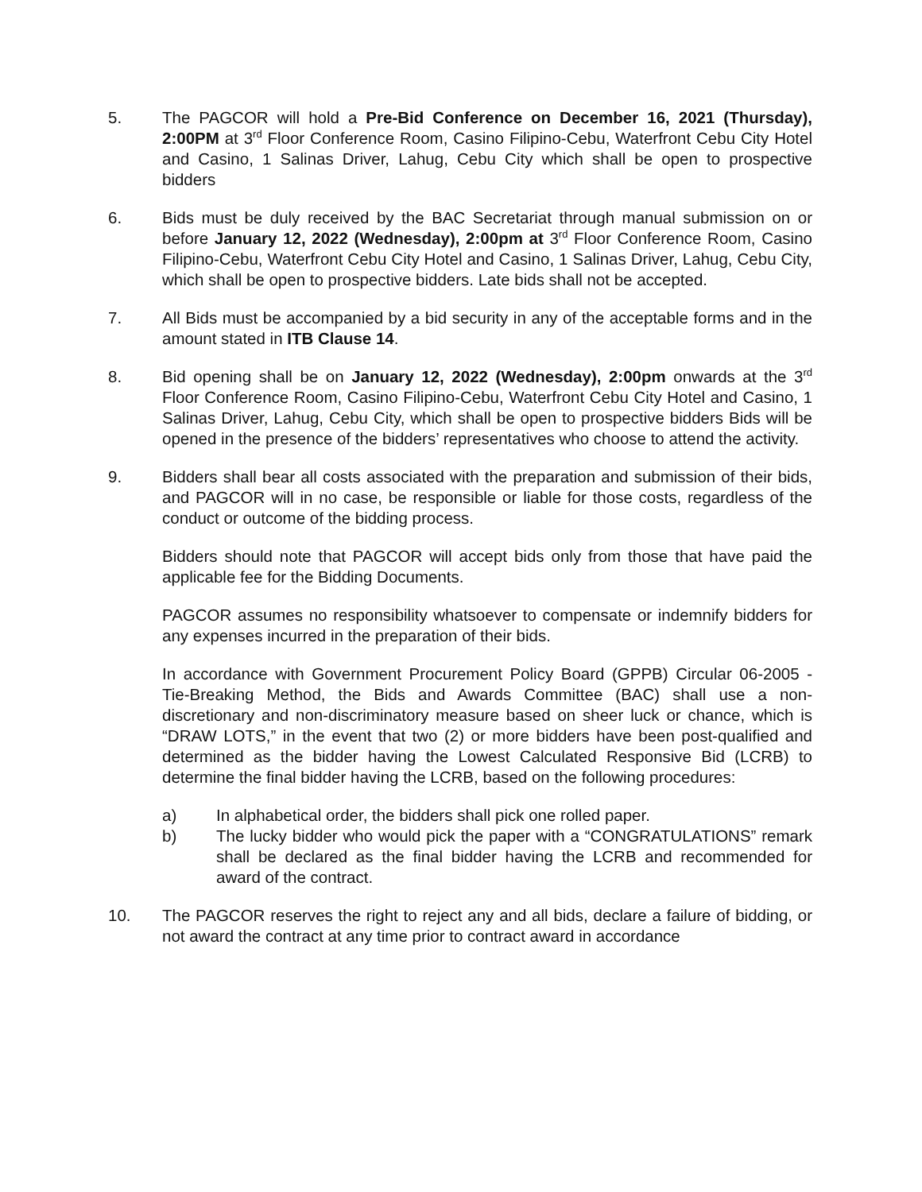5. The PAGCOR will hold a Pre-Bid Conference on December 16, 2021 (Thursday), 2:00PM at 3<sup>rd</sup> Floor Conference Room, Casino Filipino-Cebu, Waterfront Cebu City Hotel and Casino, 1 Salinas Driver, Lahug, Cebu City which shall be open to prospective bidders
6. Bids must be duly received by the BAC Secretariat through manual submission on or before January 12, 2022 (Wednesday), 2:00pm at 3<sup>rd</sup> Floor Conference Room, Casino Filipino-Cebu, Waterfront Cebu City Hotel and Casino, 1 Salinas Driver, Lahug, Cebu City, which shall be open to prospective bidders. Late bids shall not be accepted.
7. All Bids must be accompanied by a bid security in any of the acceptable forms and in the amount stated in ITB Clause 14.
8. Bid opening shall be on January 12, 2022 (Wednesday), 2:00pm onwards at the 3<sup>rd</sup> Floor Conference Room, Casino Filipino-Cebu, Waterfront Cebu City Hotel and Casino, 1 Salinas Driver, Lahug, Cebu City, which shall be open to prospective bidders Bids will be opened in the presence of the bidders’ representatives who choose to attend the activity.
9. Bidders shall bear all costs associated with the preparation and submission of their bids, and PAGCOR will in no case, be responsible or liable for those costs, regardless of the conduct or outcome of the bidding process.
Bidders should note that PAGCOR will accept bids only from those that have paid the applicable fee for the Bidding Documents.
PAGCOR assumes no responsibility whatsoever to compensate or indemnify bidders for any expenses incurred in the preparation of their bids.
In accordance with Government Procurement Policy Board (GPPB) Circular 06-2005 - Tie-Breaking Method, the Bids and Awards Committee (BAC) shall use a non-discretionary and non-discriminatory measure based on sheer luck or chance, which is “DRAW LOTS,” in the event that two (2) or more bidders have been post-qualified and determined as the bidder having the Lowest Calculated Responsive Bid (LCRB) to determine the final bidder having the LCRB, based on the following procedures:
a) In alphabetical order, the bidders shall pick one rolled paper.
b) The lucky bidder who would pick the paper with a “CONGRATULATIONS” remark shall be declared as the final bidder having the LCRB and recommended for award of the contract.
10. The PAGCOR reserves the right to reject any and all bids, declare a failure of bidding, or not award the contract at any time prior to contract award in accordance